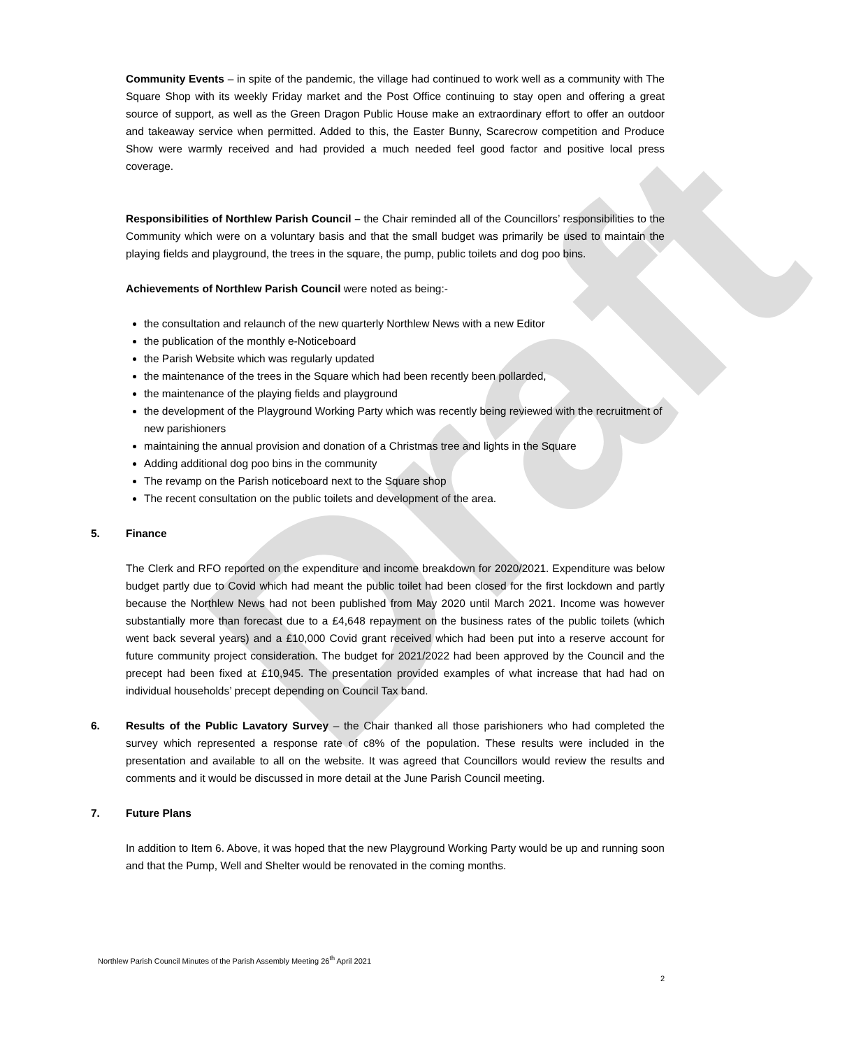Draft
Community Events – in spite of the pandemic, the village had continued to work well as a community with The Square Shop with its weekly Friday market and the Post Office continuing to stay open and offering a great source of support, as well as the Green Dragon Public House make an extraordinary effort to offer an outdoor and takeaway service when permitted. Added to this, the Easter Bunny, Scarecrow competition and Produce Show were warmly received and had provided a much needed feel good factor and positive local press coverage.
Responsibilities of Northlew Parish Council – the Chair reminded all of the Councillors’ responsibilities to the Community which were on a voluntary basis and that the small budget was primarily be used to maintain the playing fields and playground, the trees in the square, the pump, public toilets and dog poo bins.
Achievements of Northlew Parish Council were noted as being:-
the consultation and relaunch of the new quarterly Northlew News with a new Editor
the publication of the monthly e-Noticeboard
the Parish Website which was regularly updated
the maintenance of the trees in the Square which had been recently been pollarded,
the maintenance of the playing fields and playground
the development of the Playground Working Party which was recently being reviewed with the recruitment of new parishioners
maintaining the annual provision and donation of a Christmas tree and lights in the Square
Adding additional dog poo bins in the community
The revamp on the Parish noticeboard next to the Square shop
The recent consultation on the public toilets and development of the area.
5. Finance
The Clerk and RFO reported on the expenditure and income breakdown for 2020/2021. Expenditure was below budget partly due to Covid which had meant the public toilet had been closed for the first lockdown and partly because the Northlew News had not been published from May 2020 until March 2021. Income was however substantially more than forecast due to a £4,648 repayment on the business rates of the public toilets (which went back several years) and a £10,000 Covid grant received which had been put into a reserve account for future community project consideration. The budget for 2021/2022 had been approved by the Council and the precept had been fixed at £10,945. The presentation provided examples of what increase that had had on individual households’ precept depending on Council Tax band.
6. Results of the Public Lavatory Survey – the Chair thanked all those parishioners who had completed the survey which represented a response rate of c8% of the population. These results were included in the presentation and available to all on the website. It was agreed that Councillors would review the results and comments and it would be discussed in more detail at the June Parish Council meeting.
7. Future Plans
In addition to Item 6. Above, it was hoped that the new Playground Working Party would be up and running soon and that the Pump, Well and Shelter would be renovated in the coming months.
Northlew Parish Council Minutes of the Parish Assembly Meeting 26<sup>th</sup> April 2021
2